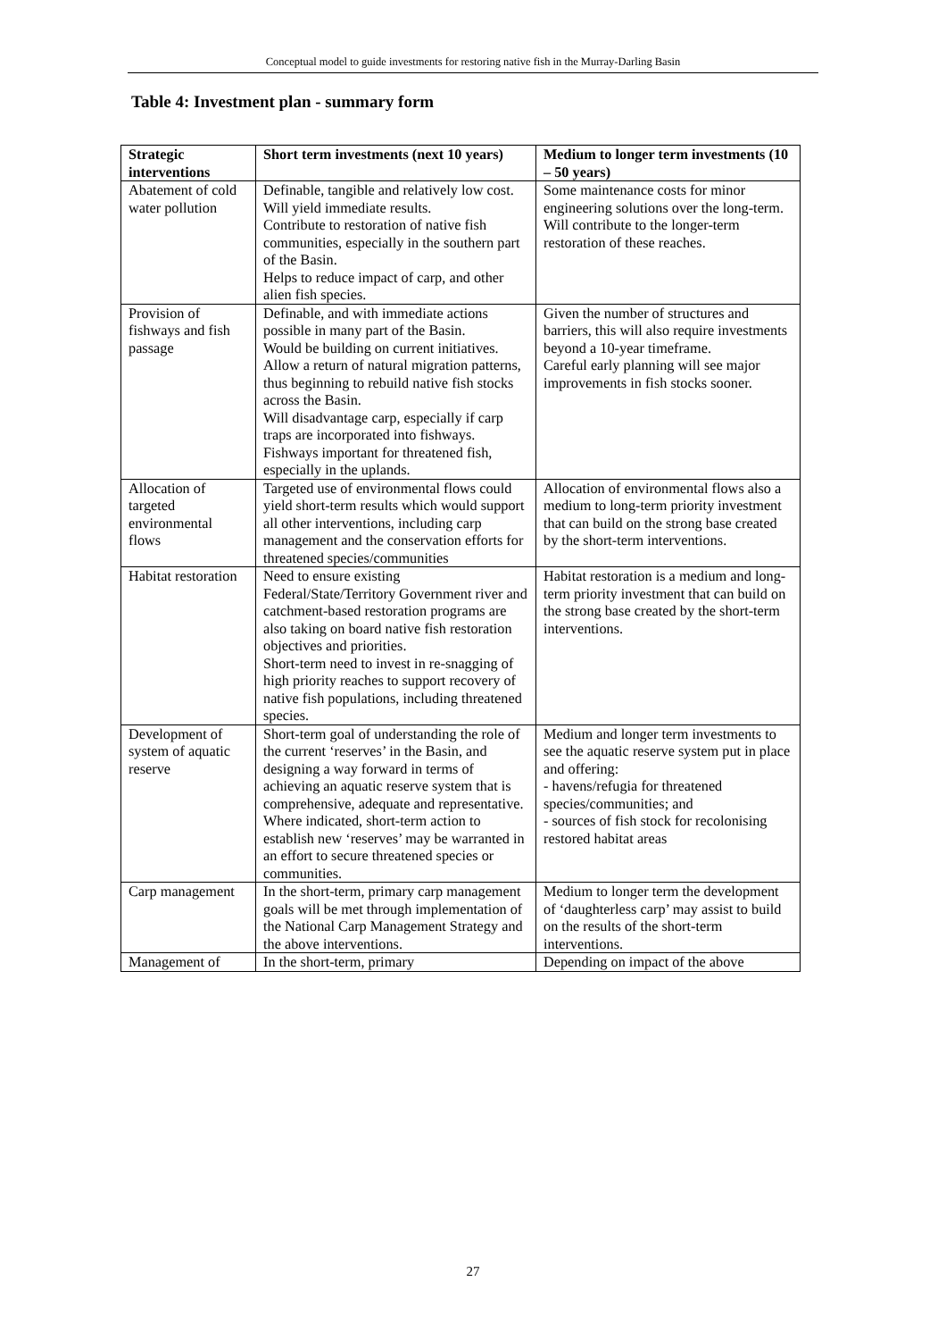Conceptual model to guide investments for restoring native fish in the Murray-Darling Basin
Table 4: Investment plan - summary form
| Strategic interventions | Short term investments (next 10 years) | Medium to longer term investments (10 – 50 years) |
| --- | --- | --- |
| Abatement of cold water pollution | Definable, tangible and relatively low cost. Will yield immediate results. Contribute to restoration of native fish communities, especially in the southern part of the Basin. Helps to reduce impact of carp, and other alien fish species. | Some maintenance costs for minor engineering solutions over the long-term. Will contribute to the longer-term restoration of these reaches. |
| Provision of fishways and fish passage | Definable, and with immediate actions possible in many part of the Basin. Would be building on current initiatives. Allow a return of natural migration patterns, thus beginning to rebuild native fish stocks across the Basin. Will disadvantage carp, especially if carp traps are incorporated into fishways. Fishways important for threatened fish, especially in the uplands. | Given the number of structures and barriers, this will also require investments beyond a 10-year timeframe. Careful early planning will see major improvements in fish stocks sooner. |
| Allocation of targeted environmental flows | Targeted use of environmental flows could yield short-term results which would support all other interventions, including carp management and the conservation efforts for threatened species/communities | Allocation of environmental flows also a medium to long-term priority investment that can build on the strong base created by the short-term interventions. |
| Habitat restoration | Need to ensure existing Federal/State/Territory Government river and catchment-based restoration programs are also taking on board native fish restoration objectives and priorities. Short-term need to invest in re-snagging of high priority reaches to support recovery of native fish populations, including threatened species. | Habitat restoration is a medium and long-term priority investment that can build on the strong base created by the short-term interventions. |
| Development of system of aquatic reserve | Short-term goal of understanding the role of the current ‘reserves’ in the Basin, and designing a way forward in terms of achieving an aquatic reserve system that is comprehensive, adequate and representative. Where indicated, short-term action to establish new ‘reserves’ may be warranted in an effort to secure threatened species or communities. | Medium and longer term investments to see the aquatic reserve system put in place and offering: - havens/refugia for threatened species/communities; and - sources of fish stock for recolonising restored habitat areas |
| Carp management | In the short-term, primary carp management goals will be met through implementation of the National Carp Management Strategy and the above interventions. | Medium to longer term the development of ‘daughterless carp’ may assist to build on the results of the short-term interventions. |
| Management of | In the short-term, primary | Depending on impact of the above |
27